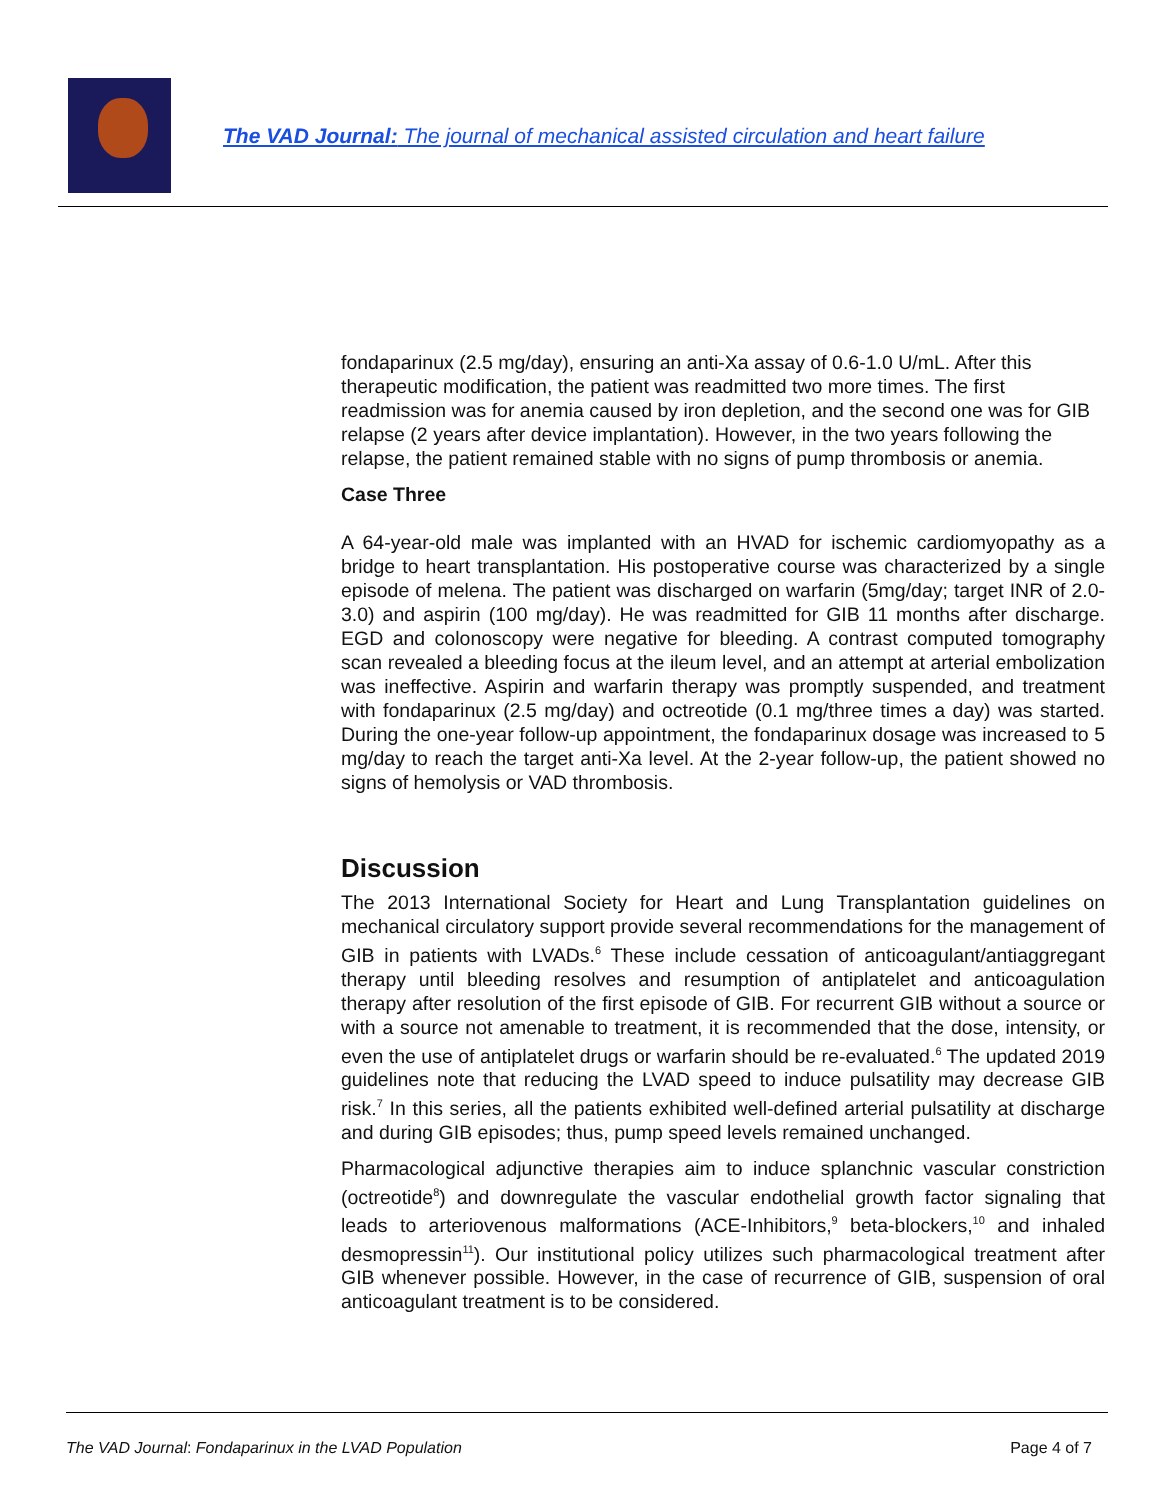The VAD Journal: The journal of mechanical assisted circulation and heart failure
fondaparinux (2.5 mg/day), ensuring an anti-Xa assay of 0.6-1.0 U/mL. After this therapeutic modification, the patient was readmitted two more times. The first readmission was for anemia caused by iron depletion, and the second one was for GIB relapse (2 years after device implantation). However, in the two years following the relapse, the patient remained stable with no signs of pump thrombosis or anemia.
Case Three
A 64-year-old male was implanted with an HVAD for ischemic cardiomyopathy as a bridge to heart transplantation. His postoperative course was characterized by a single episode of melena. The patient was discharged on warfarin (5mg/day; target INR of 2.0-3.0) and aspirin (100 mg/day). He was readmitted for GIB 11 months after discharge. EGD and colonoscopy were negative for bleeding. A contrast computed tomography scan revealed a bleeding focus at the ileum level, and an attempt at arterial embolization was ineffective. Aspirin and warfarin therapy was promptly suspended, and treatment with fondaparinux (2.5 mg/day) and octreotide (0.1 mg/three times a day) was started. During the one-year follow-up appointment, the fondaparinux dosage was increased to 5 mg/day to reach the target anti-Xa level. At the 2-year follow-up, the patient showed no signs of hemolysis or VAD thrombosis.
Discussion
The 2013 International Society for Heart and Lung Transplantation guidelines on mechanical circulatory support provide several recommendations for the management of GIB in patients with LVADs.<sup>6</sup> These include cessation of anticoagulant/antiaggregant therapy until bleeding resolves and resumption of antiplatelet and anticoagulation therapy after resolution of the first episode of GIB. For recurrent GIB without a source or with a source not amenable to treatment, it is recommended that the dose, intensity, or even the use of antiplatelet drugs or warfarin should be re-evaluated.<sup>6</sup> The updated 2019 guidelines note that reducing the LVAD speed to induce pulsatility may decrease GIB risk.<sup>7</sup> In this series, all the patients exhibited well-defined arterial pulsatility at discharge and during GIB episodes; thus, pump speed levels remained unchanged.
Pharmacological adjunctive therapies aim to induce splanchnic vascular constriction (octreotide<sup>8</sup>) and downregulate the vascular endothelial growth factor signaling that leads to arteriovenous malformations (ACE-Inhibitors,<sup>9</sup> beta-blockers,<sup>10</sup> and inhaled desmopressin<sup>11</sup>). Our institutional policy utilizes such pharmacological treatment after GIB whenever possible. However, in the case of recurrence of GIB, suspension of oral anticoagulant treatment is to be considered.
The VAD Journal: Fondaparinux in the LVAD Population Page 4 of 7